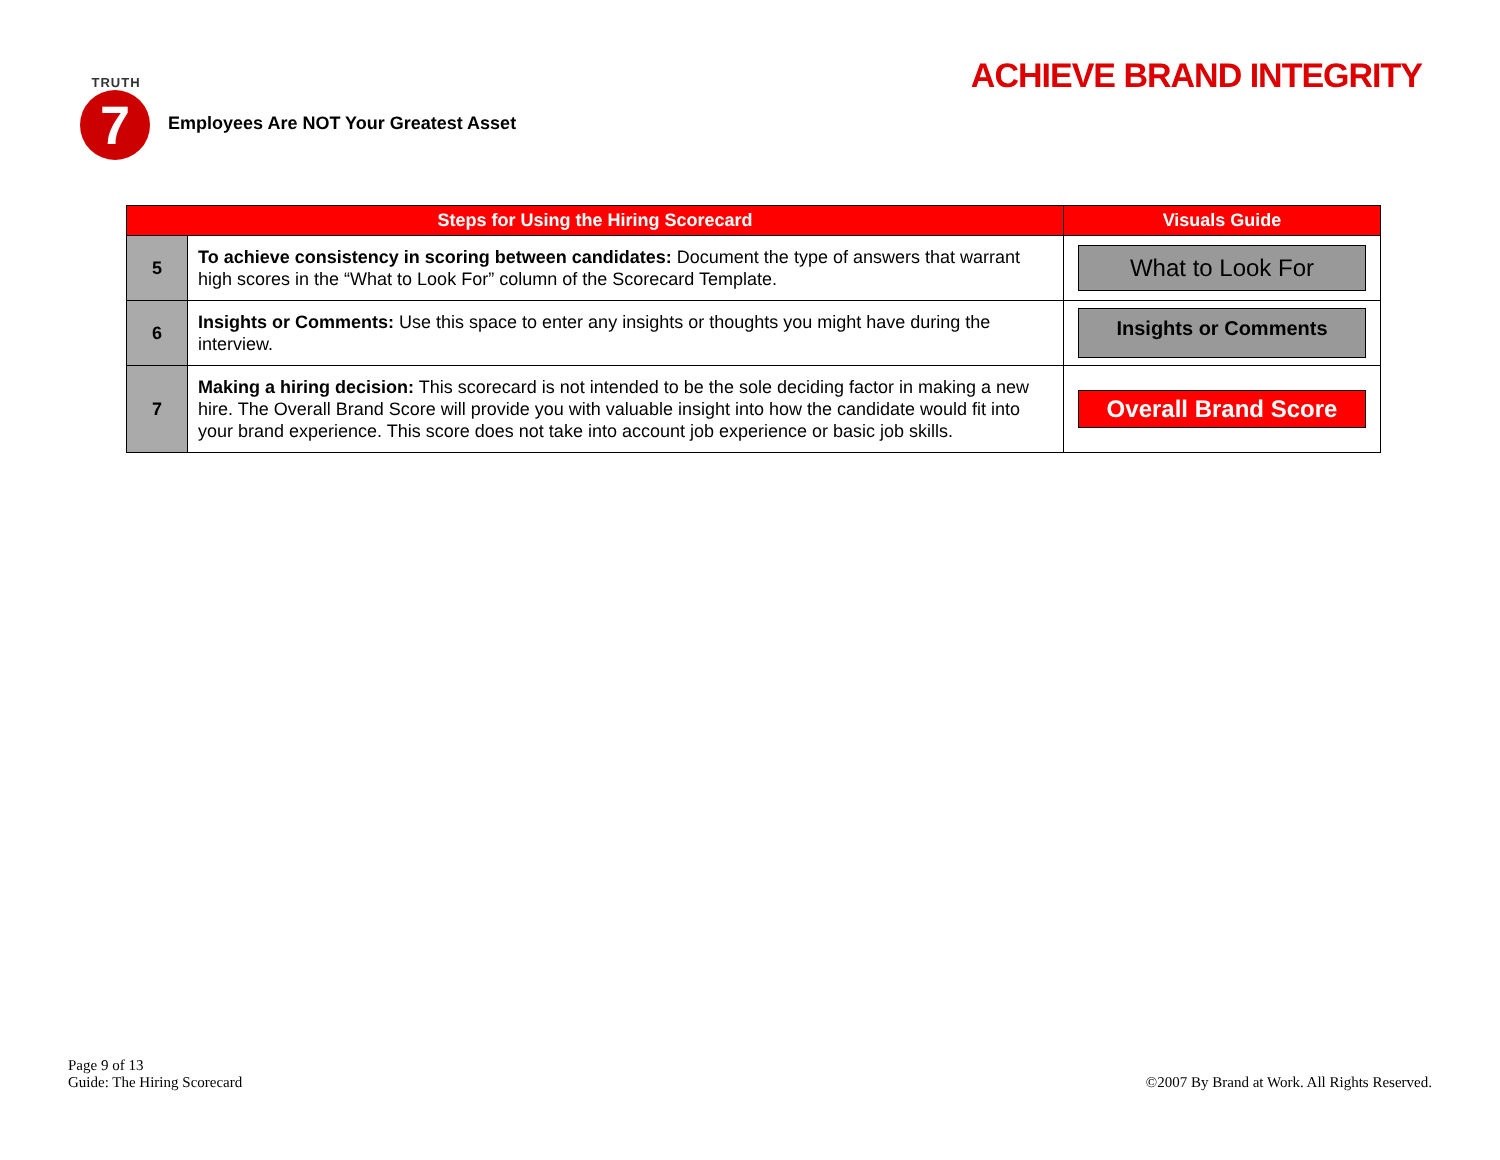TRUTH
7
Employees Are NOT Your Greatest Asset
ACHIEVE BRAND INTEGRITY
| Steps for Using the Hiring Scorecard | | Visuals Guide |
| --- | --- | --- |
| 5 | To achieve consistency in scoring between candidates: Document the type of answers that warrant high scores in the “What to Look For” column of the Scorecard Template. | What to Look For |
| 6 | Insights or Comments: Use this space to enter any insights or thoughts you might have during the interview. | Insights or Comments |
| 7 | Making a hiring decision: This scorecard is not intended to be the sole deciding factor in making a new hire. The Overall Brand Score will provide you with valuable insight into how the candidate would fit into your brand experience. This score does not take into account job experience or basic job skills. | Overall Brand Score |
Page 9 of 13
Guide: The Hiring Scorecard
©2007 By Brand at Work. All Rights Reserved.